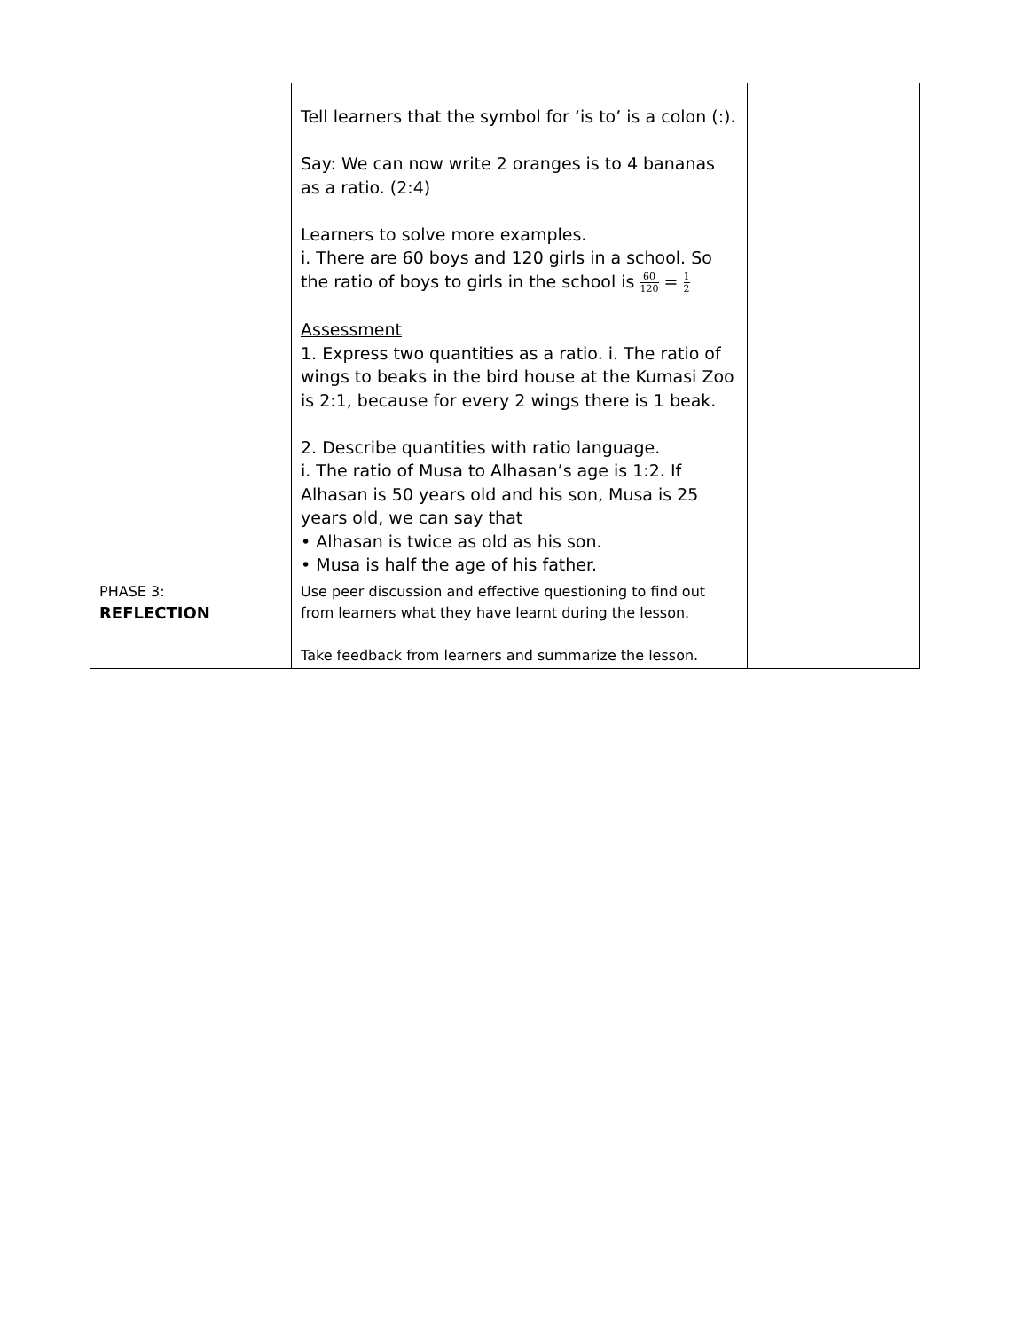| | Tell learners that the symbol for ‘is to’ is a colon (:). Say: We can now write 2 oranges is to 4 bananas as a ratio. (2:4) Learners to solve more examples. i. There are 60 boys and 120 girls in a school. So the ratio of boys to girls in the school is 60 120 = 1 2 Assessment 1. Express two quantities as a ratio. i. The ratio of wings to beaks in the bird house at the Kumasi Zoo is 2:1, because for every 2 wings there is 1 beak. 2. Describe quantities with ratio language. i. The ratio of Musa to Alhasan’s age is 1:2. If Alhasan is 50 years old and his son, Musa is 25 years old, we can say that • Alhasan is twice as old as his son. • Musa is half the age of his father. | |
| PHASE 3: REFLECTION | Use peer discussion and effective questioning to find out from learners what they have learnt during the lesson. Take feedback from learners and summarize the lesson. | |